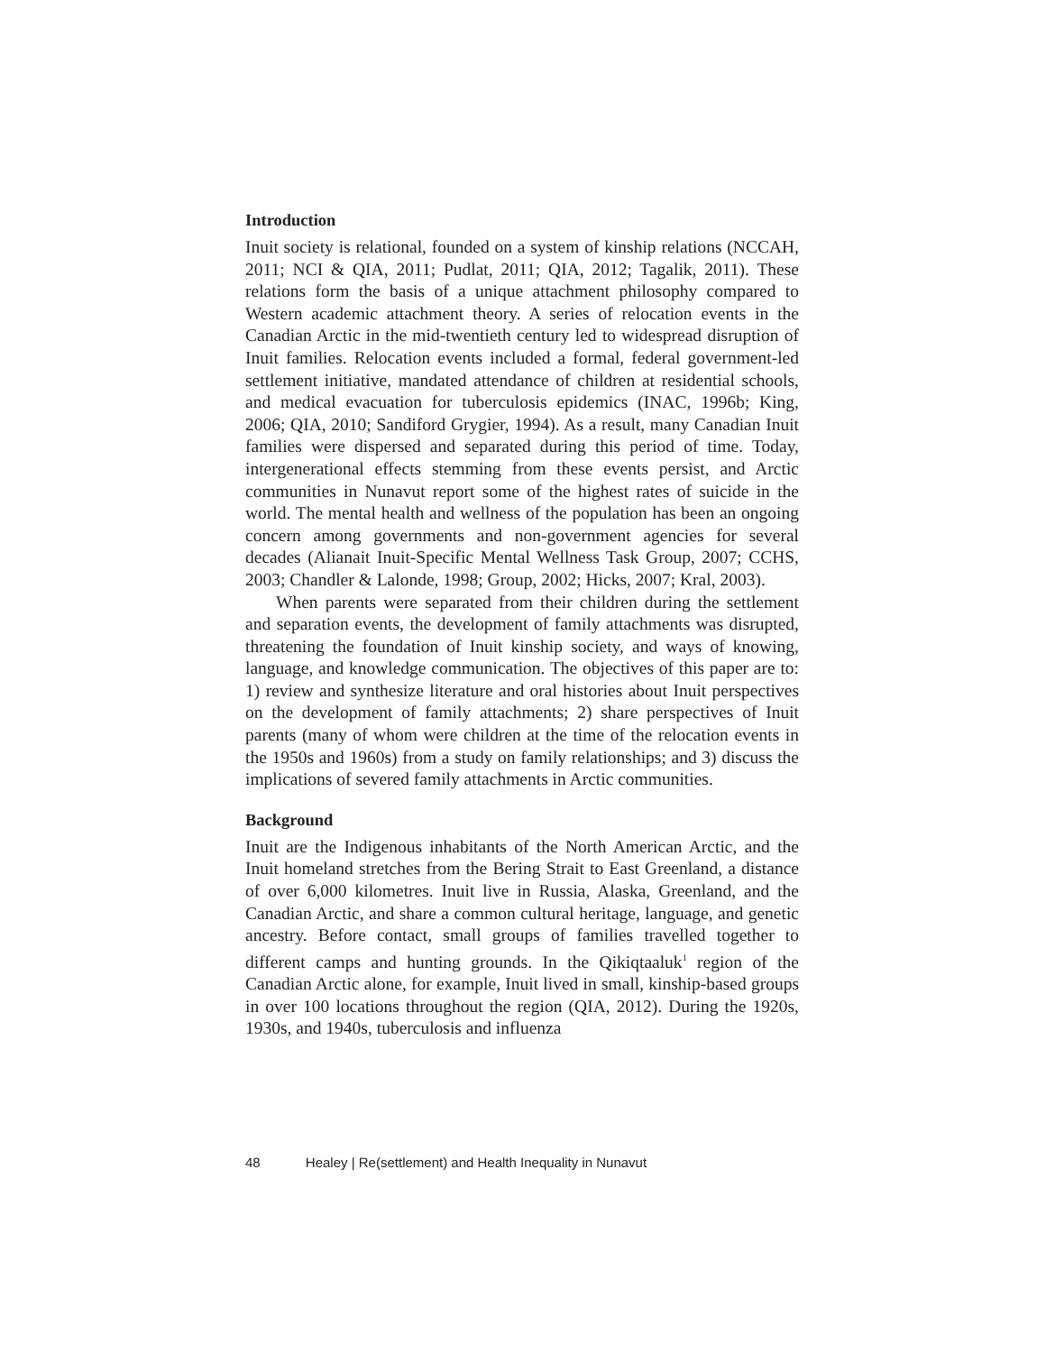Introduction
Inuit society is relational, founded on a system of kinship relations (NCCAH, 2011; NCI & QIA, 2011; Pudlat, 2011; QIA, 2012; Tagalik, 2011). These relations form the basis of a unique attachment philosophy compared to Western academic attachment theory. A series of relocation events in the Canadian Arctic in the mid-twentieth century led to widespread disruption of Inuit families. Relocation events included a formal, federal government-led settlement initiative, mandated attendance of children at residential schools, and medical evacuation for tuberculosis epidemics (INAC, 1996b; King, 2006; QIA, 2010; Sandiford Grygier, 1994). As a result, many Canadian Inuit families were dispersed and separated during this period of time. Today, intergenerational effects stemming from these events persist, and Arctic communities in Nunavut report some of the highest rates of suicide in the world. The mental health and wellness of the population has been an ongoing concern among governments and non-government agencies for several decades (Alianait Inuit-Specific Mental Wellness Task Group, 2007; CCHS, 2003; Chandler & Lalonde, 1998; Group, 2002; Hicks, 2007; Kral, 2003).
When parents were separated from their children during the settlement and separation events, the development of family attachments was disrupted, threatening the foundation of Inuit kinship society, and ways of knowing, language, and knowledge communication. The objectives of this paper are to: 1) review and synthesize literature and oral histories about Inuit perspectives on the development of family attachments; 2) share perspectives of Inuit parents (many of whom were children at the time of the relocation events in the 1950s and 1960s) from a study on family relationships; and 3) discuss the implications of severed family attachments in Arctic communities.
Background
Inuit are the Indigenous inhabitants of the North American Arctic, and the Inuit homeland stretches from the Bering Strait to East Greenland, a distance of over 6,000 kilometres. Inuit live in Russia, Alaska, Greenland, and the Canadian Arctic, and share a common cultural heritage, language, and genetic ancestry. Before contact, small groups of families travelled together to different camps and hunting grounds. In the Qikiqtaaluk<sup>1</sup> region of the Canadian Arctic alone, for example, Inuit lived in small, kinship-based groups in over 100 locations throughout the region (QIA, 2012). During the 1920s, 1930s, and 1940s, tuberculosis and influenza
48 Healey | Re(settlement) and Health Inequality in Nunavut